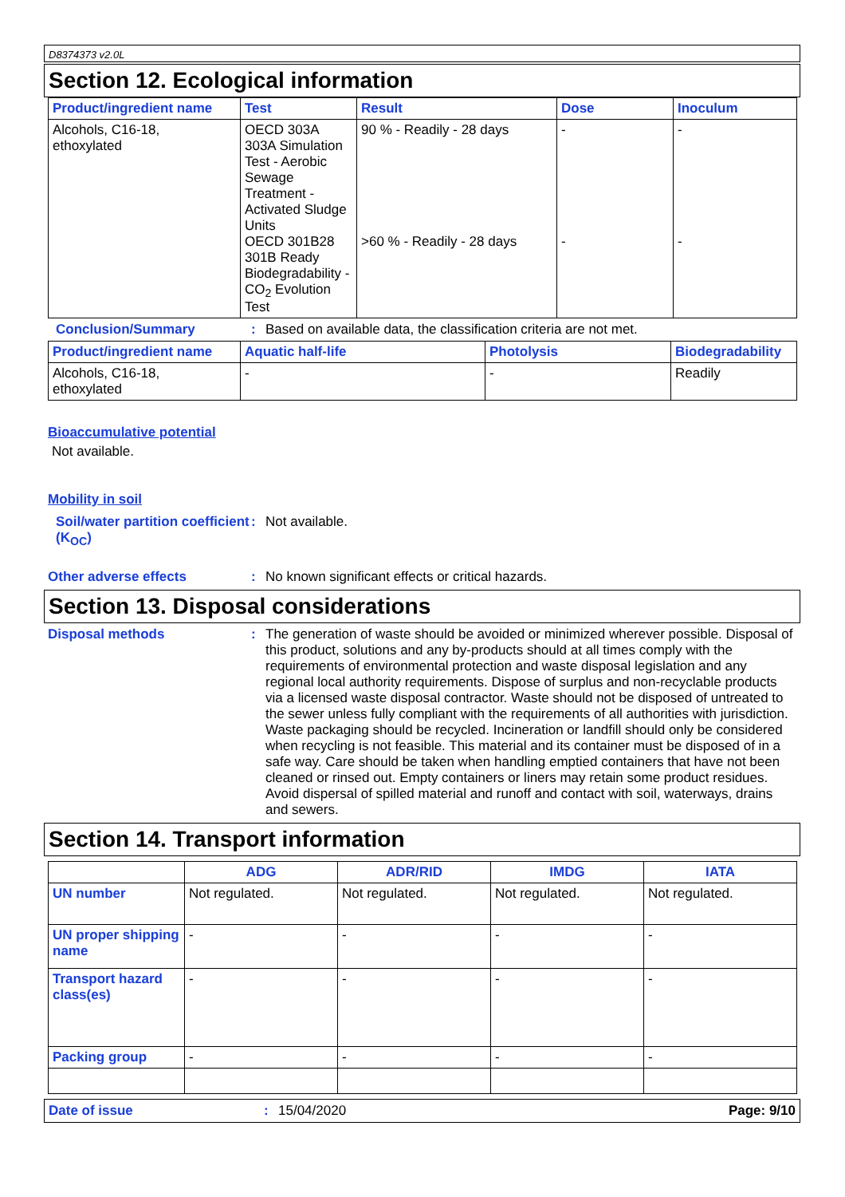D8374373 v2.0L
Section 12. Ecological information
| Product/ingredient name | Test | Result | Dose | Inoculum |
| --- | --- | --- | --- | --- |
| Alcohols, C16-18, ethoxylated | OECD 303A 303A Simulation Test - Aerobic Sewage Treatment - Activated Sludge Units OECD 301B28 301B Ready Biodegradability - CO<sub>2</sub> Evolution Test | 90 % - Readily - 28 days >60 % - Readily - 28 days | - - | - - |
Conclusion/Summary: Based on available data, the classification criteria are not met.
| Product/ingredient name | Aquatic half-life | Photolysis | Biodegradability |
| --- | --- | --- | --- |
| Alcohols, C16-18, ethoxylated | - | - | Readily |
Bioaccumulative potential
Not available.
Mobility in soil
Soil/water partition coefficient (K<sub>OC</sub>): Not available.
Other adverse effects: No known significant effects or critical hazards.
Section 13. Disposal considerations
Disposal methods: The generation of waste should be avoided or minimized wherever possible. Disposal of this product, solutions and any by-products should at all times comply with the requirements of environmental protection and waste disposal legislation and any regional local authority requirements. Dispose of surplus and non-recyclable products via a licensed waste disposal contractor. Waste should not be disposed of untreated to the sewer unless fully compliant with the requirements of all authorities with jurisdiction. Waste packaging should be recycled. Incineration or landfill should only be considered when recycling is not feasible. This material and its container must be disposed of in a safe way. Care should be taken when handling emptied containers that have not been cleaned or rinsed out. Empty containers or liners may retain some product residues. Avoid dispersal of spilled material and runoff and contact with soil, waterways, drains and sewers.
Section 14. Transport information
| | ADG | ADR/RID | IMDG | IATA |
| --- | --- | --- | --- | --- |
| UN number | Not regulated. | Not regulated. | Not regulated. | Not regulated. |
| UN proper shipping name | - | - | - | - |
| Transport hazard class(es) | - | - | - | - |
| Packing group | - | - | - | - |
Date of issue: 15/04/2020 Page: 9/10